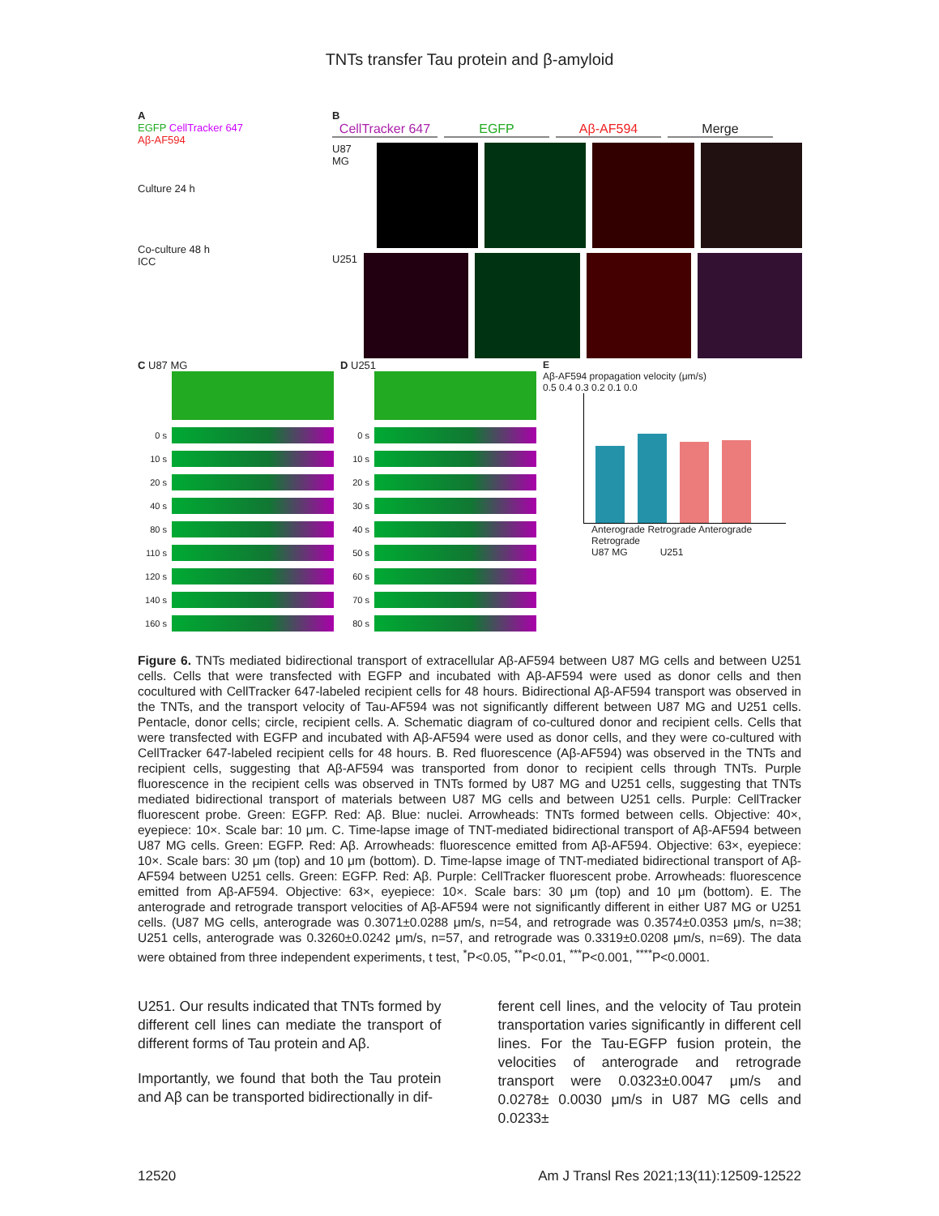TNTs transfer Tau protein and β-amyloid
A
EGFP CellTracker 647
Aβ-AF594
Culture 24 h
Co-culture 48 h
ICC
B
CellTracker 647
EGFP Aβ-AF594 Merge
U87 MG
U251
C U87 MG
0 s
10 s
20 s
40 s
80 s
110 s
120 s
140 s
160 s
D U251
0 s
10 s
20 s
30 s
40 s
50 s
60 s
70 s
80 s
E
Aβ-AF594 propagation velocity (μm/s)
0.5 0.4 0.3 0.2 0.1 0.0
Anterograde Retrograde Anterograde Retrograde
U87 MG U251
Figure 6. TNTs mediated bidirectional transport of extracellular Aβ-AF594 between U87 MG cells and between U251 cells. Cells that were transfected with EGFP and incubated with Aβ-AF594 were used as donor cells and then cocultured with CellTracker 647-labeled recipient cells for 48 hours. Bidirectional Aβ-AF594 transport was observed in the TNTs, and the transport velocity of Tau-AF594 was not significantly different between U87 MG and U251 cells. Pentacle, donor cells; circle, recipient cells. A. Schematic diagram of co-cultured donor and recipient cells. Cells that were transfected with EGFP and incubated with Aβ-AF594 were used as donor cells, and they were co-cultured with CellTracker 647-labeled recipient cells for 48 hours. B. Red fluorescence (Aβ-AF594) was observed in the TNTs and recipient cells, suggesting that Aβ-AF594 was transported from donor to recipient cells through TNTs. Purple fluorescence in the recipient cells was observed in TNTs formed by U87 MG and U251 cells, suggesting that TNTs mediated bidirectional transport of materials between U87 MG cells and between U251 cells. Purple: CellTracker fluorescent probe. Green: EGFP. Red: Aβ. Blue: nuclei. Arrowheads: TNTs formed between cells. Objective: 40×, eyepiece: 10×. Scale bar: 10 μm. C. Time-lapse image of TNT-mediated bidirectional transport of Aβ-AF594 between U87 MG cells. Green: EGFP. Red: Aβ. Arrowheads: fluorescence emitted from Aβ-AF594. Objective: 63×, eyepiece: 10×. Scale bars: 30 μm (top) and 10 μm (bottom). D. Time-lapse image of TNT-mediated bidirectional transport of Aβ-AF594 between U251 cells. Green: EGFP. Red: Aβ. Purple: CellTracker fluorescent probe. Arrowheads: fluorescence emitted from Aβ-AF594. Objective: 63×, eyepiece: 10×. Scale bars: 30 μm (top) and 10 μm (bottom). E. The anterograde and retrograde transport velocities of Aβ-AF594 were not significantly different in either U87 MG or U251 cells. (U87 MG cells, anterograde was 0.3071±0.0288 μm/s, n=54, and retrograde was 0.3574±0.0353 μm/s, n=38; U251 cells, anterograde was 0.3260±0.0242 μm/s, n=57, and retrograde was 0.3319±0.0208 μm/s, n=69). The data were obtained from three independent experiments, t test, <sup>*</sup>P<0.05, <sup>**</sup>P<0.01, <sup>***</sup>P<0.001, <sup>****</sup>P<0.0001.
U251. Our results indicated that TNTs formed by different cell lines can mediate the transport of different forms of Tau protein and Aβ.
Importantly, we found that both the Tau protein and Aβ can be transported bidirectionally in dif-
ferent cell lines, and the velocity of Tau protein transportation varies significantly in different cell lines. For the Tau-EGFP fusion protein, the velocities of anterograde and retrograde transport were 0.0323±0.0047 μm/s and 0.0278± 0.0030 μm/s in U87 MG cells and 0.0233±
12520 Am J Transl Res 2021;13(11):12509-12522